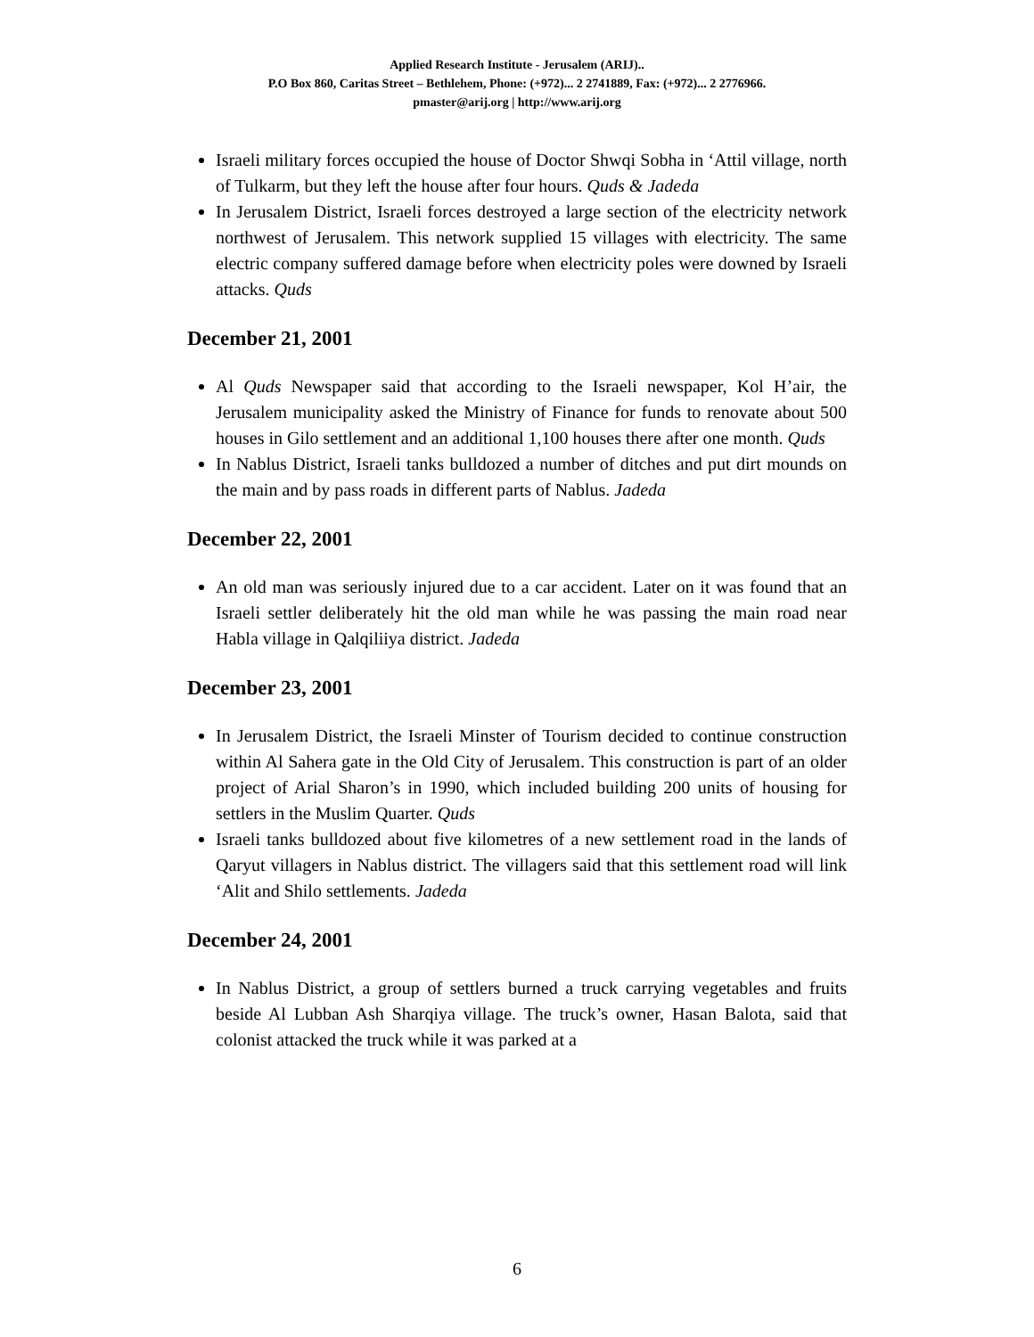Applied Research Institute - Jerusalem (ARIJ)..
P.O Box 860, Caritas Street – Bethlehem, Phone: (+972)... 2 2741889, Fax: (+972)... 2 2776966.
pmaster@arij.org | http://www.arij.org
Israeli military forces occupied the house of Doctor Shwqi Sobha in ‘Attil village, north of Tulkarm, but they left the house after four hours. Quds & Jadeda
In Jerusalem District, Israeli forces destroyed a large section of the electricity network northwest of Jerusalem. This network supplied 15 villages with electricity. The same electric company suffered damage before when electricity poles were downed by Israeli attacks. Quds
December 21, 2001
Al Quds Newspaper said that according to the Israeli newspaper, Kol H’air, the Jerusalem municipality asked the Ministry of Finance for funds to renovate about 500 houses in Gilo settlement and an additional 1,100 houses there after one month. Quds
In Nablus District, Israeli tanks bulldozed a number of ditches and put dirt mounds on the main and by pass roads in different parts of Nablus. Jadeda
December 22, 2001
An old man was seriously injured due to a car accident. Later on it was found that an Israeli settler deliberately hit the old man while he was passing the main road near Habla village in Qalqiliiya district. Jadeda
December 23, 2001
In Jerusalem District, the Israeli Minster of Tourism decided to continue construction within Al Sahera gate in the Old City of Jerusalem. This construction is part of an older project of Arial Sharon’s in 1990, which included building 200 units of housing for settlers in the Muslim Quarter. Quds
Israeli tanks bulldozed about five kilometres of a new settlement road in the lands of Qaryut villagers in Nablus district. The villagers said that this settlement road will link ‘Alit and Shilo settlements. Jadeda
December 24, 2001
In Nablus District, a group of settlers burned a truck carrying vegetables and fruits beside Al Lubban Ash Sharqiya village. The truck’s owner, Hasan Balota, said that colonist attacked the truck while it was parked at a
6